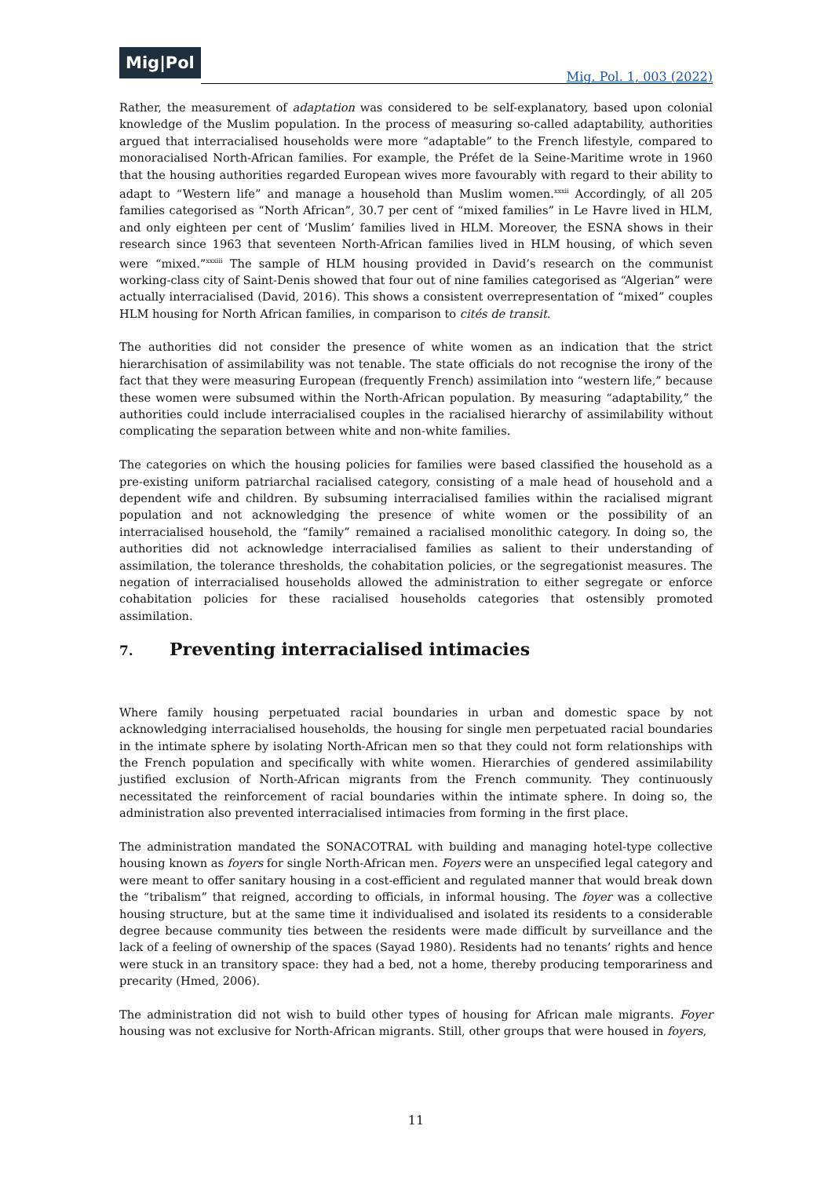Mig|Pol
Mig. Pol. 1, 003 (2022)
Rather, the measurement of adaptation was considered to be self-explanatory, based upon colonial knowledge of the Muslim population. In the process of measuring so-called adaptability, authorities argued that interracialised households were more “adaptable” to the French lifestyle, compared to monoracialised North-African families. For example, the Préfet de la Seine-Maritime wrote in 1960 that the housing authorities regarded European wives more favourably with regard to their ability to adapt to “Western life” and manage a household than Muslim women.<sup>xxxii</sup> Accordingly, of all 205 families categorised as “North African”, 30.7 per cent of “mixed families” in Le Havre lived in HLM, and only eighteen per cent of ‘Muslim’ families lived in HLM. Moreover, the ESNA shows in their research since 1963 that seventeen North-African families lived in HLM housing, of which seven were “mixed.”<sup>xxxiii</sup> The sample of HLM housing provided in David’s research on the communist working-class city of Saint-Denis showed that four out of nine families categorised as “Algerian” were actually interracialised (David, 2016). This shows a consistent overrepresentation of “mixed” couples HLM housing for North African families, in comparison to cités de transit.
The authorities did not consider the presence of white women as an indication that the strict hierarchisation of assimilability was not tenable. The state officials do not recognise the irony of the fact that they were measuring European (frequently French) assimilation into “western life,” because these women were subsumed within the North-African population. By measuring “adaptability,” the authorities could include interracialised couples in the racialised hierarchy of assimilability without complicating the separation between white and non-white families.
The categories on which the housing policies for families were based classified the household as a pre-existing uniform patriarchal racialised category, consisting of a male head of household and a dependent wife and children. By subsuming interracialised families within the racialised migrant population and not acknowledging the presence of white women or the possibility of an interracialised household, the “family” remained a racialised monolithic category. In doing so, the authorities did not acknowledge interracialised families as salient to their understanding of assimilation, the tolerance thresholds, the cohabitation policies, or the segregationist measures. The negation of interracialised households allowed the administration to either segregate or enforce cohabitation policies for these racialised households categories that ostensibly promoted assimilation.
7. Preventing interracialised intimacies
Where family housing perpetuated racial boundaries in urban and domestic space by not acknowledging interracialised households, the housing for single men perpetuated racial boundaries in the intimate sphere by isolating North-African men so that they could not form relationships with the French population and specifically with white women. Hierarchies of gendered assimilability justified exclusion of North-African migrants from the French community. They continuously necessitated the reinforcement of racial boundaries within the intimate sphere. In doing so, the administration also prevented interracialised intimacies from forming in the first place.
The administration mandated the SONACOTRAL with building and managing hotel-type collective housing known as foyers for single North-African men. Foyers were an unspecified legal category and were meant to offer sanitary housing in a cost-efficient and regulated manner that would break down the “tribalism” that reigned, according to officials, in informal housing. The foyer was a collective housing structure, but at the same time it individualised and isolated its residents to a considerable degree because community ties between the residents were made difficult by surveillance and the lack of a feeling of ownership of the spaces (Sayad 1980). Residents had no tenants’ rights and hence were stuck in an transitory space: they had a bed, not a home, thereby producing temporariness and precarity (Hmed, 2006).
The administration did not wish to build other types of housing for African male migrants. Foyer housing was not exclusive for North-African migrants. Still, other groups that were housed in foyers,
11